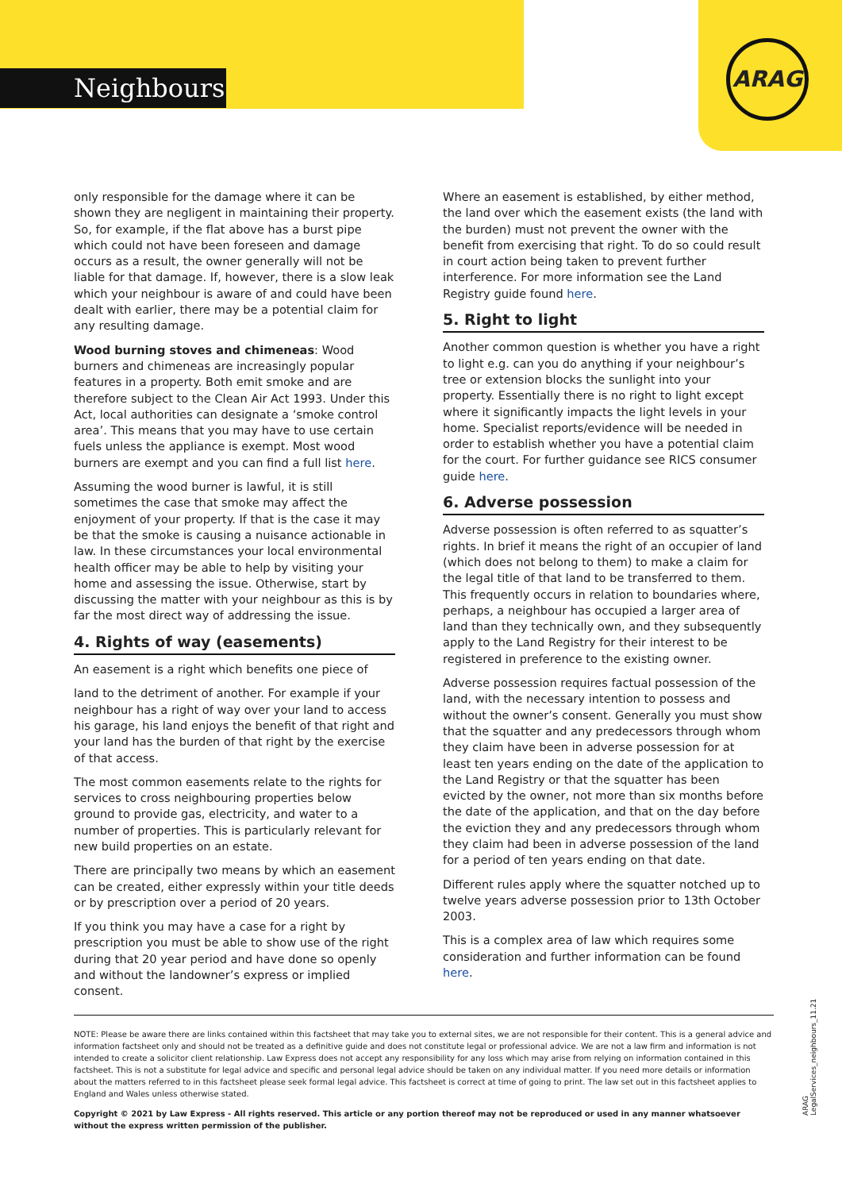Neighbours
ARAG
only responsible for the damage where it can be shown they are negligent in maintaining their property. So, for example, if the flat above has a burst pipe which could not have been foreseen and damage occurs as a result, the owner generally will not be liable for that damage. If, however, there is a slow leak which your neighbour is aware of and could have been dealt with earlier, there may be a potential claim for any resulting damage.
Wood burning stoves and chimeneas: Wood burners and chimeneas are increasingly popular features in a property. Both emit smoke and are therefore subject to the Clean Air Act 1993. Under this Act, local authorities can designate a ‘smoke control area’. This means that you may have to use certain fuels unless the appliance is exempt. Most wood burners are exempt and you can find a full list here.
Assuming the wood burner is lawful, it is still sometimes the case that smoke may affect the enjoyment of your property. If that is the case it may be that the smoke is causing a nuisance actionable in law. In these circumstances your local environmental health officer may be able to help by visiting your home and assessing the issue. Otherwise, start by discussing the matter with your neighbour as this is by far the most direct way of addressing the issue.
4. Rights of way (easements)
An easement is a right which benefits one piece of
land to the detriment of another. For example if your neighbour has a right of way over your land to access his garage, his land enjoys the benefit of that right and your land has the burden of that right by the exercise of that access.
The most common easements relate to the rights for services to cross neighbouring properties below ground to provide gas, electricity, and water to a number of properties. This is particularly relevant for new build properties on an estate.
There are principally two means by which an easement can be created, either expressly within your title deeds or by prescription over a period of 20 years.
If you think you may have a case for a right by prescription you must be able to show use of the right during that 20 year period and have done so openly and without the landowner’s express or implied consent.
Where an easement is established, by either method, the land over which the easement exists (the land with the burden) must not prevent the owner with the benefit from exercising that right. To do so could result in court action being taken to prevent further interference. For more information see the Land Registry guide found here.
5. Right to light
Another common question is whether you have a right to light e.g. can you do anything if your neighbour’s tree or extension blocks the sunlight into your property. Essentially there is no right to light except where it significantly impacts the light levels in your home. Specialist reports/evidence will be needed in order to establish whether you have a potential claim for the court. For further guidance see RICS consumer guide here.
6. Adverse possession
Adverse possession is often referred to as squatter’s rights. In brief it means the right of an occupier of land (which does not belong to them) to make a claim for the legal title of that land to be transferred to them. This frequently occurs in relation to boundaries where, perhaps, a neighbour has occupied a larger area of land than they technically own, and they subsequently apply to the Land Registry for their interest to be registered in preference to the existing owner.
Adverse possession requires factual possession of the land, with the necessary intention to possess and without the owner’s consent. Generally you must show that the squatter and any predecessors through whom they claim have been in adverse possession for at least ten years ending on the date of the application to the Land Registry or that the squatter has been evicted by the owner, not more than six months before the date of the application, and that on the day before the eviction they and any predecessors through whom they claim had been in adverse possession of the land for a period of ten years ending on that date.
Different rules apply where the squatter notched up to twelve years adverse possession prior to 13th October 2003.
This is a complex area of law which requires some consideration and further information can be found here.
NOTE: Please be aware there are links contained within this factsheet that may take you to external sites, we are not responsible for their content. This is a general advice and information factsheet only and should not be treated as a definitive guide and does not constitute legal or professional advice. We are not a law firm and information is not intended to create a solicitor client relationship. Law Express does not accept any responsibility for any loss which may arise from relying on information contained in this factsheet. This is not a substitute for legal advice and specific and personal legal advice should be taken on any individual matter. If you need more details or information about the matters referred to in this factsheet please seek formal legal advice. This factsheet is correct at time of going to print. The law set out in this factsheet applies to England and Wales unless otherwise stated.
Copyright © 2021 by Law Express - All rights reserved. This article or any portion thereof may not be reproduced or used in any manner whatsoever without the express written permission of the publisher.
ARAG LegalServices_neighbours_11.21